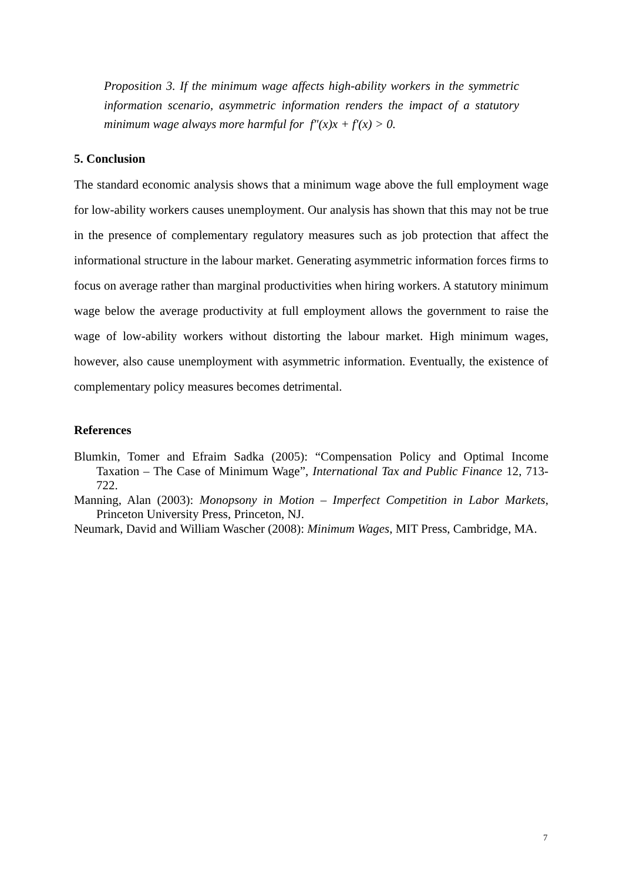Proposition 3. If the minimum wage affects high-ability workers in the symmetric information scenario, asymmetric information renders the impact of a statutory minimum wage always more harmful for f″(x)x + f′(x) > 0.
5. Conclusion
The standard economic analysis shows that a minimum wage above the full employment wage for low-ability workers causes unemployment. Our analysis has shown that this may not be true in the presence of complementary regulatory measures such as job protection that affect the informational structure in the labour market. Generating asymmetric information forces firms to focus on average rather than marginal productivities when hiring workers. A statutory minimum wage below the average productivity at full employment allows the government to raise the wage of low-ability workers without distorting the labour market. High minimum wages, however, also cause unemployment with asymmetric information. Eventually, the existence of complementary policy measures becomes detrimental.
References
Blumkin, Tomer and Efraim Sadka (2005): “Compensation Policy and Optimal Income Taxation – The Case of Minimum Wage”, International Tax and Public Finance 12, 713-722.
Manning, Alan (2003): Monopsony in Motion – Imperfect Competition in Labor Markets, Princeton University Press, Princeton, NJ.
Neumark, David and William Wascher (2008): Minimum Wages, MIT Press, Cambridge, MA.
7